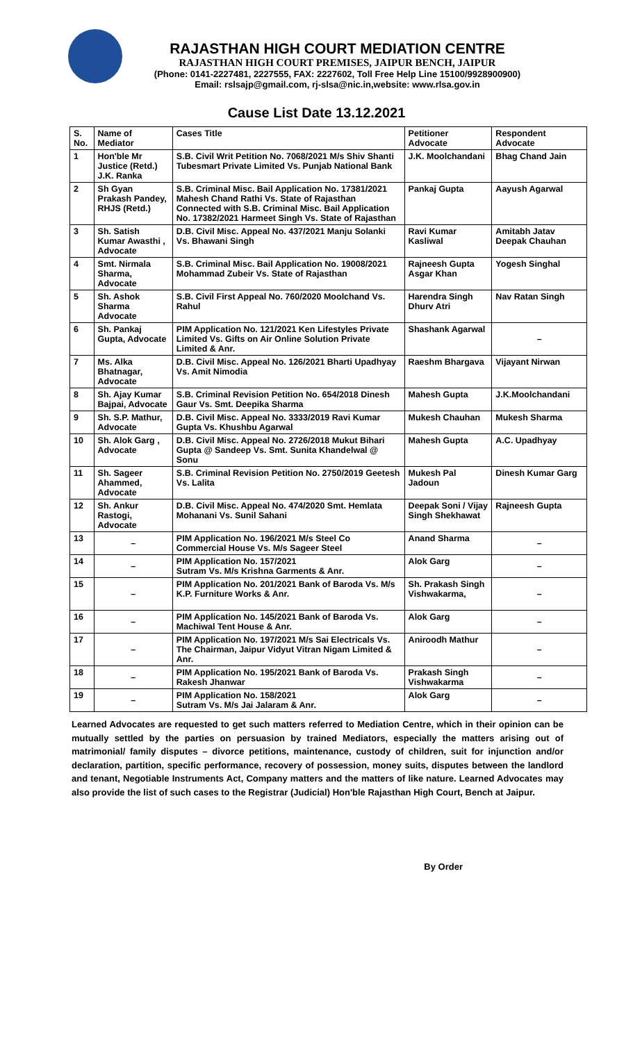RAJASTHAN HIGH COURT MEDIATION CENTRE
RAJASTHAN HIGH COURT PREMISES, JAIPUR BENCH, JAIPUR
(Phone: 0141-2227481, 2227555, FAX: 2227602, Toll Free Help Line 15100/9928900900)
Email: rslsajp@gmail.com, rj-slsa@nic.in,website: www.rlsa.gov.in
Cause List Date 13.12.2021
| S. No. | Name of Mediator | Cases Title | Petitioner Advocate | Respondent Advocate |
| --- | --- | --- | --- | --- |
| 1 | Hon'ble Mr Justice (Retd.) J.K. Ranka | S.B. Civil Writ Petition No. 7068/2021 M/s Shiv Shanti Tubesmart Private Limited Vs. Punjab National Bank | J.K. Moolchandani | Bhag Chand Jain |
| 2 | Sh Gyan Prakash Pandey, RHJS (Retd.) | S.B. Criminal Misc. Bail Application No. 17381/2021 Mahesh Chand Rathi Vs. State of Rajasthan Connected with S.B. Criminal Misc. Bail Application No. 17382/2021 Harmeet Singh Vs. State of Rajasthan | Pankaj Gupta | Aayush Agarwal |
| 3 | Sh. Satish Kumar Awasthi , Advocate | D.B. Civil Misc. Appeal No. 437/2021 Manju Solanki Vs. Bhawani Singh | Ravi Kumar Kasliwal | Amitabh Jatav Deepak Chauhan |
| 4 | Smt. Nirmala Sharma, Advocate | S.B. Criminal Misc. Bail Application No. 19008/2021 Mohammad Zubeir Vs. State of Rajasthan | Rajneesh Gupta Asgar Khan | Yogesh Singhal |
| 5 | Sh. Ashok Sharma Advocate | S.B. Civil First Appeal No. 760/2020 Moolchand Vs. Rahul | Harendra Singh Dhurv Atri | Nav Ratan Singh |
| 6 | Sh. Pankaj Gupta, Advocate | PIM Application No. 121/2021 Ken Lifestyles Private Limited Vs. Gifts on Air Online Solution Private Limited & Anr. | Shashank Agarwal | – |
| 7 | Ms. Alka Bhatnagar, Advocate | D.B. Civil Misc. Appeal No. 126/2021 Bharti Upadhyay Vs. Amit Nimodia | Raeshm Bhargava | Vijayant Nirwan |
| 8 | Sh. Ajay Kumar Bajpai, Advocate | S.B. Criminal Revision Petition No. 654/2018 Dinesh Gaur Vs. Smt. Deepika Sharma | Mahesh Gupta | J.K.Moolchandani |
| 9 | Sh. S.P. Mathur, Advocate | D.B. Civil Misc. Appeal No. 3333/2019 Ravi Kumar Gupta Vs. Khushbu Agarwal | Mukesh Chauhan | Mukesh Sharma |
| 10 | Sh. Alok Garg , Advocate | D.B. Civil Misc. Appeal No. 2726/2018 Mukut Bihari Gupta @ Sandeep Vs. Smt. Sunita Khandelwal @ Sonu | Mahesh Gupta | A.C. Upadhyay |
| 11 | Sh. Sageer Ahammed, Advocate | S.B. Criminal Revision Petition No. 2750/2019 Geetesh Vs. Lalita | Mukesh Pal Jadoun | Dinesh Kumar Garg |
| 12 | Sh. Ankur Rastogi, Advocate | D.B. Civil Misc. Appeal No. 474/2020 Smt. Hemlata Mohanani Vs. Sunil Sahani | Deepak Soni / Vijay Singh Shekhawat | Rajneesh Gupta |
| 13 | – | PIM Application No. 196/2021 M/s Steel Co Commercial House Vs. M/s Sageer Steel | Anand Sharma | – |
| 14 | – | PIM Application No. 157/2021 Sutram Vs. M/s Krishna Garments & Anr. | Alok Garg | – |
| 15 | – | PIM Application No. 201/2021 Bank of Baroda Vs. M/s K.P. Furniture Works & Anr. | Sh. Prakash Singh Vishwakarma, | – |
| 16 | – | PIM Application No. 145/2021 Bank of Baroda Vs. Machiwal Tent House & Anr. | Alok Garg | – |
| 17 | – | PIM Application No. 197/2021 M/s Sai Electricals Vs. The Chairman, Jaipur Vidyut Vitran Nigam Limited & Anr. | Aniroodh Mathur | – |
| 18 | – | PIM Application No. 195/2021 Bank of Baroda Vs. Rakesh Jhanwar | Prakash Singh Vishwakarma | – |
| 19 | – | PIM Application No. 158/2021 Sutram Vs. M/s Jai Jalaram & Anr. | Alok Garg | – |
Learned Advocates are requested to get such matters referred to Mediation Centre, which in their opinion can be mutually settled by the parties on persuasion by trained Mediators, especially the matters arising out of matrimonial/ family disputes – divorce petitions, maintenance, custody of children, suit for injunction and/or declaration, partition, specific performance, recovery of possession, money suits, disputes between the landlord and tenant, Negotiable Instruments Act, Company matters and the matters of like nature. Learned Advocates may also provide the list of such cases to the Registrar (Judicial) Hon'ble Rajasthan High Court, Bench at Jaipur.
By Order